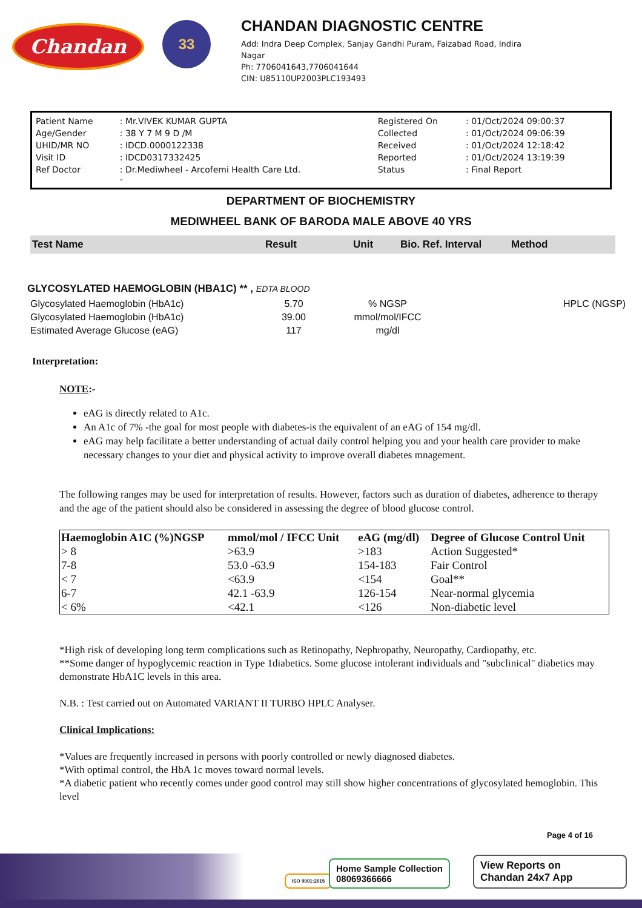Chandan
33
CHANDAN DIAGNOSTIC CENTRE
Add: Indra Deep Complex, Sanjay Gandhi Puram, Faizabad Road, Indira
Nagar
Ph: 7706041643,7706041644
CIN: U85110UP2003PLC193493
| Patient Name | : Mr.VIVEK KUMAR GUPTA | Registered On | : 01/Oct/2024 09:00:37 |
| Age/Gender | : 38 Y 7 M 9 D /M | Collected | : 01/Oct/2024 09:06:39 |
| UHID/MR NO | : IDCD.0000122338 | Received | : 01/Oct/2024 12:18:42 |
| Visit ID | : IDCD0317332425 | Reported | : 01/Oct/2024 13:19:39 |
| Ref Doctor | : Dr.Mediwheel - Arcofemi Health Care Ltd. - | Status | : Final Report |
DEPARTMENT OF BIOCHEMISTRY
MEDIWHEEL BANK OF BARODA MALE ABOVE 40 YRS
Test Name Result Unit Bio. Ref. Interval Method
GLYCOSYLATED HAEMOGLOBIN (HBA1C) ** , EDTA BLOOD
| Glycosylated Haemoglobin (HbA1c) | 5.70 | % NGSP | | HPLC (NGSP) |
| Glycosylated Haemoglobin (HbA1c) | 39.00 | mmol/mol/IFCC | | |
| Estimated Average Glucose (eAG) | 117 | mg/dl | | |
Interpretation:
NOTE:-
eAG is directly related to A1c.
An A1c of 7% -the goal for most people with diabetes-is the equivalent of an eAG of 154 mg/dl.
eAG may help facilitate a better understanding of actual daily control helping you and your health care provider to make necessary changes to your diet and physical activity to improve overall diabetes mnagement.
The following ranges may be used for interpretation of results. However, factors such as duration of diabetes, adherence to therapy and the age of the patient should also be considered in assessing the degree of blood glucose control.
| Haemoglobin A1C (%)NGSP | mmol/mol / IFCC Unit | eAG (mg/dl) | Degree of Glucose Control Unit |
| --- | --- | --- | --- |
| > 8 | >63.9 | >183 | Action Suggested* |
| 7-8 | 53.0 -63.9 | 154-183 | Fair Control |
| < 7 | <63.9 | <154 | Goal** |
| 6-7 | 42.1 -63.9 | 126-154 | Near-normal glycemia |
| < 6% | <42.1 | <126 | Non-diabetic level |
*High risk of developing long term complications such as Retinopathy, Nephropathy, Neuropathy, Cardiopathy, etc.
**Some danger of hypoglycemic reaction in Type 1diabetics. Some glucose intolerant individuals and "subclinical" diabetics may demonstrate HbA1C levels in this area.
N.B. : Test carried out on Automated VARIANT II TURBO HPLC Analyser.
Clinical Implications:
*Values are frequently increased in persons with poorly controlled or newly diagnosed diabetes.
*With optimal control, the HbA 1c moves toward normal levels.
*A diabetic patient who recently comes under good control may still show higher concentrations of glycosylated hemoglobin. This level
Page 4 of 16
ISO 9001:2015
Home Sample Collection
08069366666
View Reports on
Chandan 24x7 App